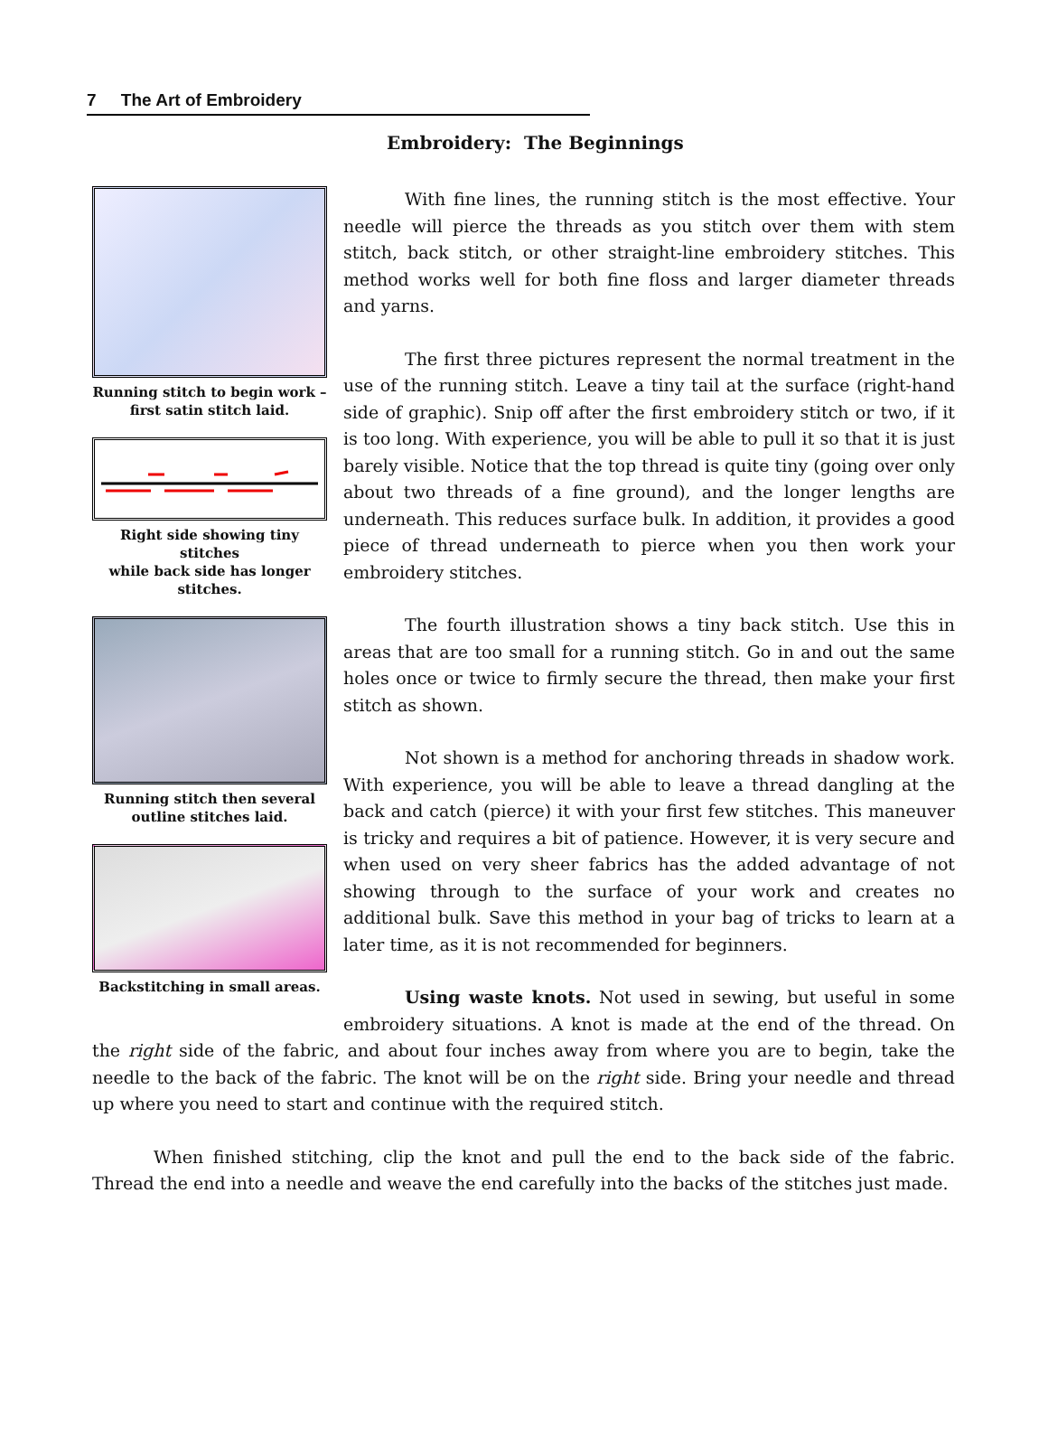7 The Art of Embroidery
Embroidery: The Beginnings
Running stitch to begin work –
first satin stitch laid.
Right side showing tiny stitches
while back side has longer
stitches.
Running stitch then several
outline stitches laid.
Backstitching in small areas.
With fine lines, the running stitch is the most effective. Your needle will pierce the threads as you stitch over them with stem stitch, back stitch, or other straight-line embroidery stitches. This method works well for both fine floss and larger diameter threads and yarns.
The first three pictures represent the normal treatment in the use of the running stitch. Leave a tiny tail at the surface (right-hand side of graphic). Snip off after the first embroidery stitch or two, if it is too long. With experience, you will be able to pull it so that it is just barely visible. Notice that the top thread is quite tiny (going over only about two threads of a fine ground), and the longer lengths are underneath. This reduces surface bulk. In addition, it provides a good piece of thread underneath to pierce when you then work your embroidery stitches.
The fourth illustration shows a tiny back stitch. Use this in areas that are too small for a running stitch. Go in and out the same holes once or twice to firmly secure the thread, then make your first stitch as shown.
Not shown is a method for anchoring threads in shadow work. With experience, you will be able to leave a thread dangling at the back and catch (pierce) it with your first few stitches. This maneuver is tricky and requires a bit of patience. However, it is very secure and when used on very sheer fabrics has the added advantage of not showing through to the surface of your work and creates no additional bulk. Save this method in your bag of tricks to learn at a later time, as it is not recommended for beginners.
Using waste knots. Not used in sewing, but useful in some embroidery situations. A knot is made at the end of the thread. On the right side of the fabric, and about four inches away from where you are to begin, take the needle to the back of the fabric. The knot will be on the right side. Bring your needle and thread up where you need to start and continue with the required stitch.
When finished stitching, clip the knot and pull the end to the back side of the fabric. Thread the end into a needle and weave the end carefully into the backs of the stitches just made.